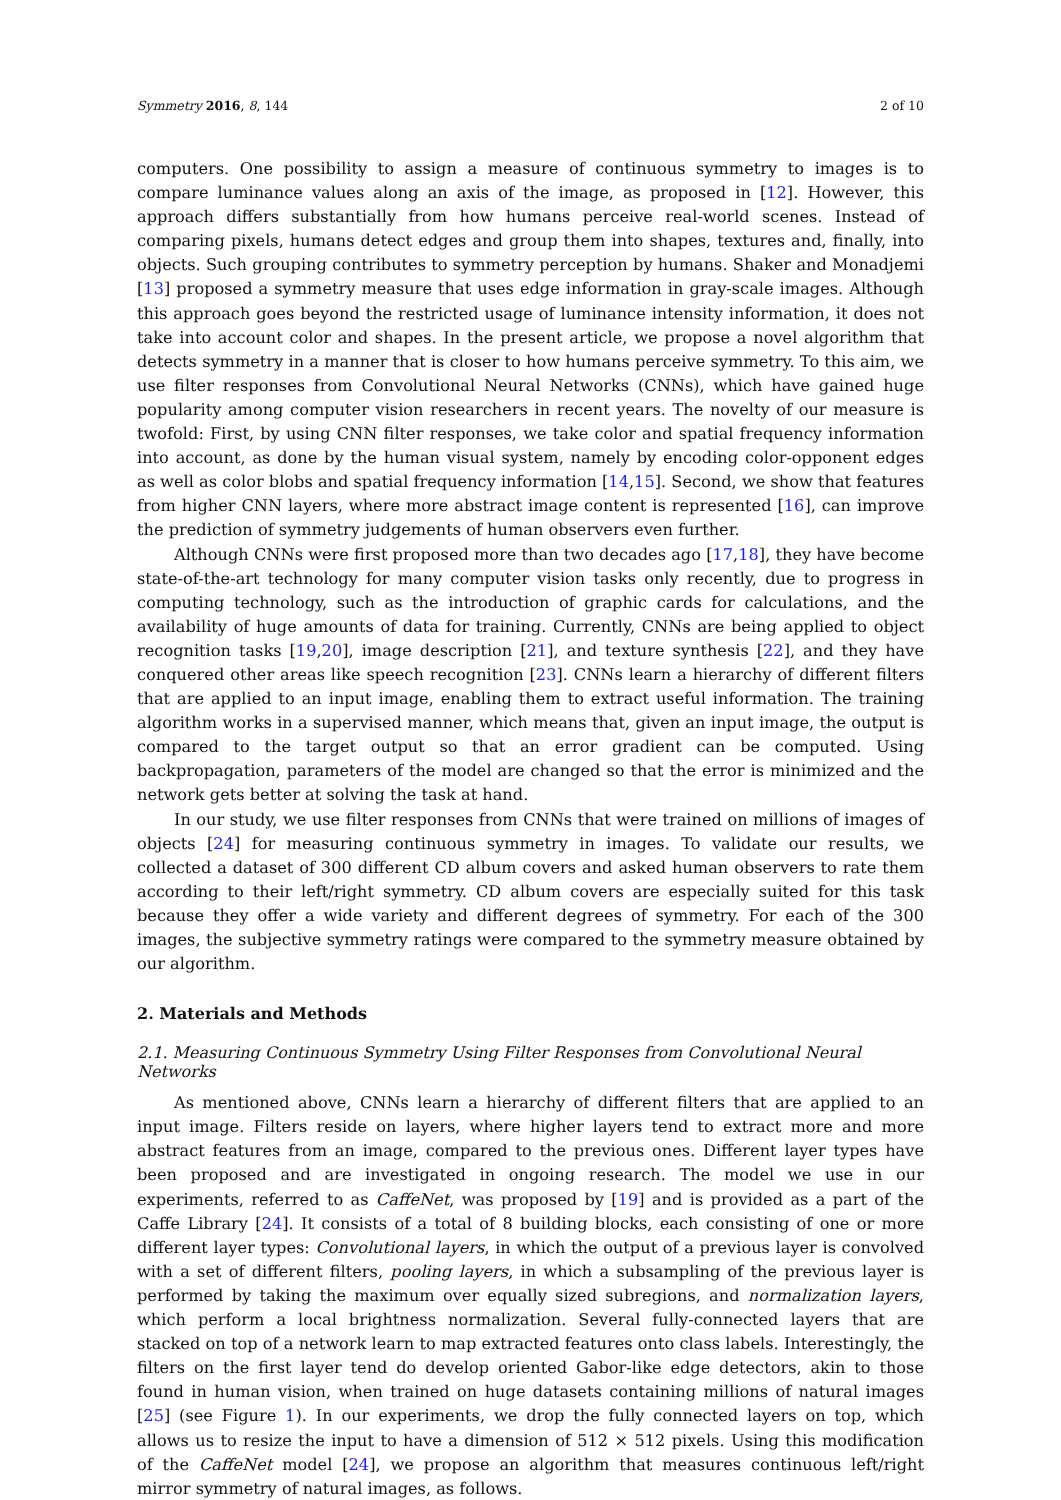Symmetry 2016, 8, 144 2 of 10
computers. One possibility to assign a measure of continuous symmetry to images is to compare luminance values along an axis of the image, as proposed in [12]. However, this approach differs substantially from how humans perceive real-world scenes. Instead of comparing pixels, humans detect edges and group them into shapes, textures and, finally, into objects. Such grouping contributes to symmetry perception by humans. Shaker and Monadjemi [13] proposed a symmetry measure that uses edge information in gray-scale images. Although this approach goes beyond the restricted usage of luminance intensity information, it does not take into account color and shapes. In the present article, we propose a novel algorithm that detects symmetry in a manner that is closer to how humans perceive symmetry. To this aim, we use filter responses from Convolutional Neural Networks (CNNs), which have gained huge popularity among computer vision researchers in recent years. The novelty of our measure is twofold: First, by using CNN filter responses, we take color and spatial frequency information into account, as done by the human visual system, namely by encoding color-opponent edges as well as color blobs and spatial frequency information [14,15]. Second, we show that features from higher CNN layers, where more abstract image content is represented [16], can improve the prediction of symmetry judgements of human observers even further.
Although CNNs were first proposed more than two decades ago [17,18], they have become state-of-the-art technology for many computer vision tasks only recently, due to progress in computing technology, such as the introduction of graphic cards for calculations, and the availability of huge amounts of data for training. Currently, CNNs are being applied to object recognition tasks [19,20], image description [21], and texture synthesis [22], and they have conquered other areas like speech recognition [23]. CNNs learn a hierarchy of different filters that are applied to an input image, enabling them to extract useful information. The training algorithm works in a supervised manner, which means that, given an input image, the output is compared to the target output so that an error gradient can be computed. Using backpropagation, parameters of the model are changed so that the error is minimized and the network gets better at solving the task at hand.
In our study, we use filter responses from CNNs that were trained on millions of images of objects [24] for measuring continuous symmetry in images. To validate our results, we collected a dataset of 300 different CD album covers and asked human observers to rate them according to their left/right symmetry. CD album covers are especially suited for this task because they offer a wide variety and different degrees of symmetry. For each of the 300 images, the subjective symmetry ratings were compared to the symmetry measure obtained by our algorithm.
2. Materials and Methods
2.1. Measuring Continuous Symmetry Using Filter Responses from Convolutional Neural Networks
As mentioned above, CNNs learn a hierarchy of different filters that are applied to an input image. Filters reside on layers, where higher layers tend to extract more and more abstract features from an image, compared to the previous ones. Different layer types have been proposed and are investigated in ongoing research. The model we use in our experiments, referred to as CaffeNet, was proposed by [19] and is provided as a part of the Caffe Library [24]. It consists of a total of 8 building blocks, each consisting of one or more different layer types: Convolutional layers, in which the output of a previous layer is convolved with a set of different filters, pooling layers, in which a subsampling of the previous layer is performed by taking the maximum over equally sized subregions, and normalization layers, which perform a local brightness normalization. Several fully-connected layers that are stacked on top of a network learn to map extracted features onto class labels. Interestingly, the filters on the first layer tend do develop oriented Gabor-like edge detectors, akin to those found in human vision, when trained on huge datasets containing millions of natural images [25] (see Figure 1). In our experiments, we drop the fully connected layers on top, which allows us to resize the input to have a dimension of 512 × 512 pixels. Using this modification of the CaffeNet model [24], we propose an algorithm that measures continuous left/right mirror symmetry of natural images, as follows.